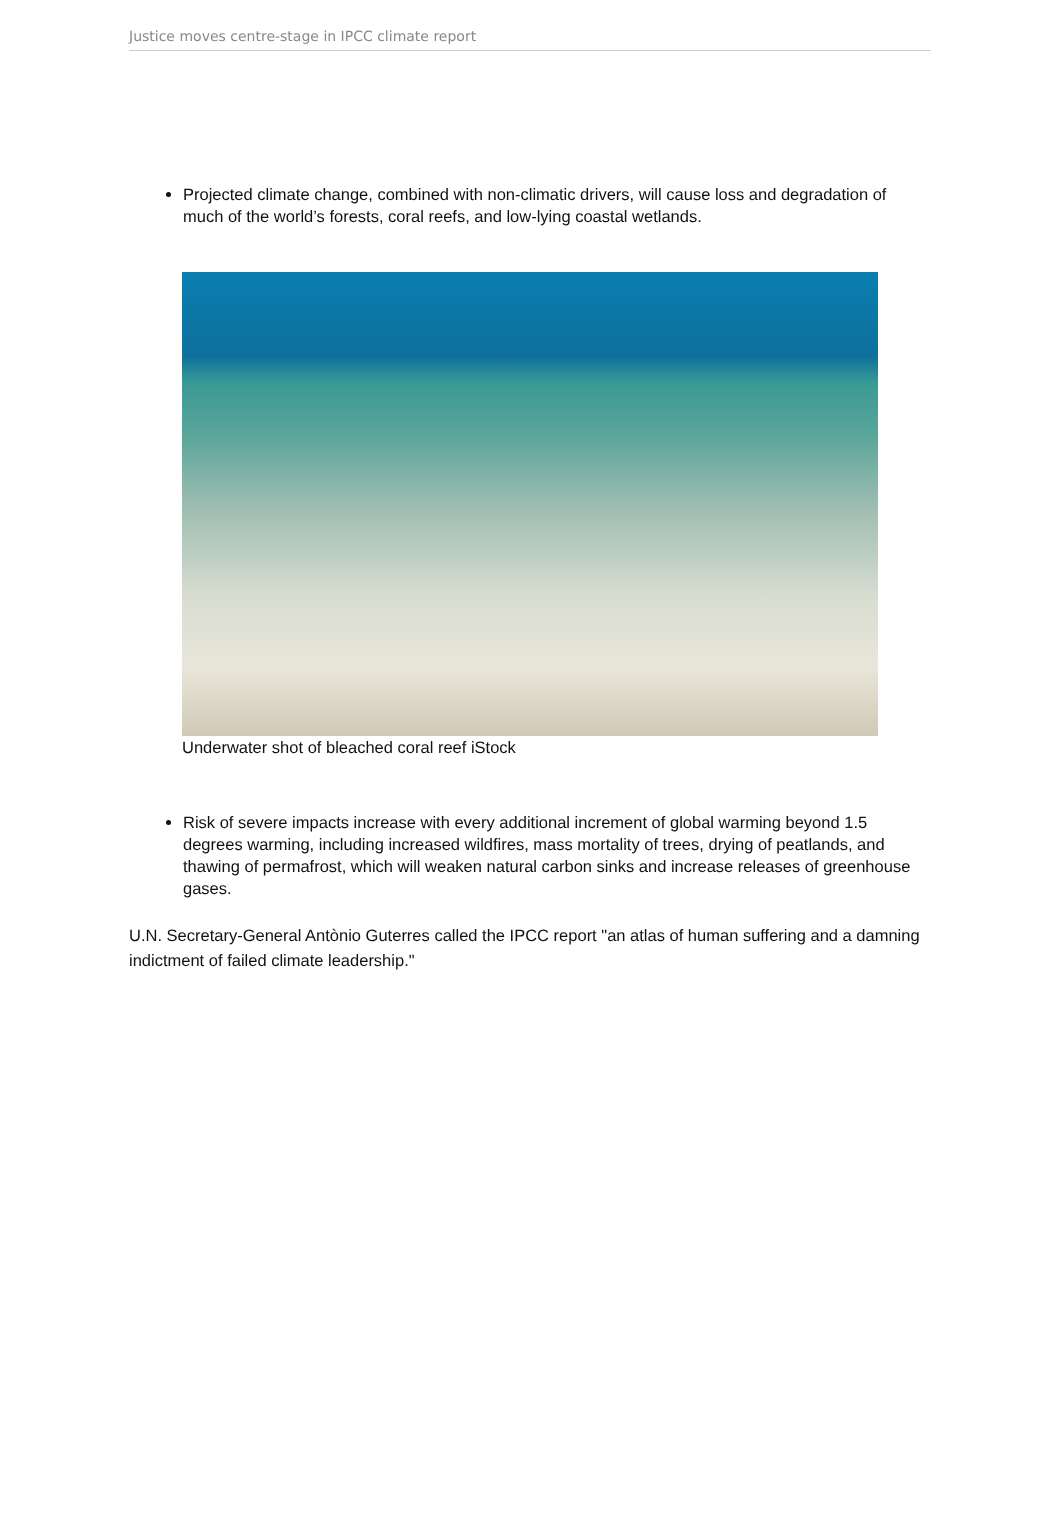Justice moves centre-stage in IPCC climate report
Projected climate change, combined with non-climatic drivers, will cause loss and degradation of much of the world’s forests, coral reefs, and low-lying coastal wetlands.
Underwater shot of bleached coral reef iStock
Risk of severe impacts increase with every additional increment of global warming beyond 1.5 degrees warming, including increased wildfires, mass mortality of trees, drying of peatlands, and thawing of permafrost, which will weaken natural carbon sinks and increase releases of greenhouse gases.
U.N. Secretary-General Antònio Guterres called the IPCC report "an atlas of human suffering and a damning indictment of failed climate leadership."